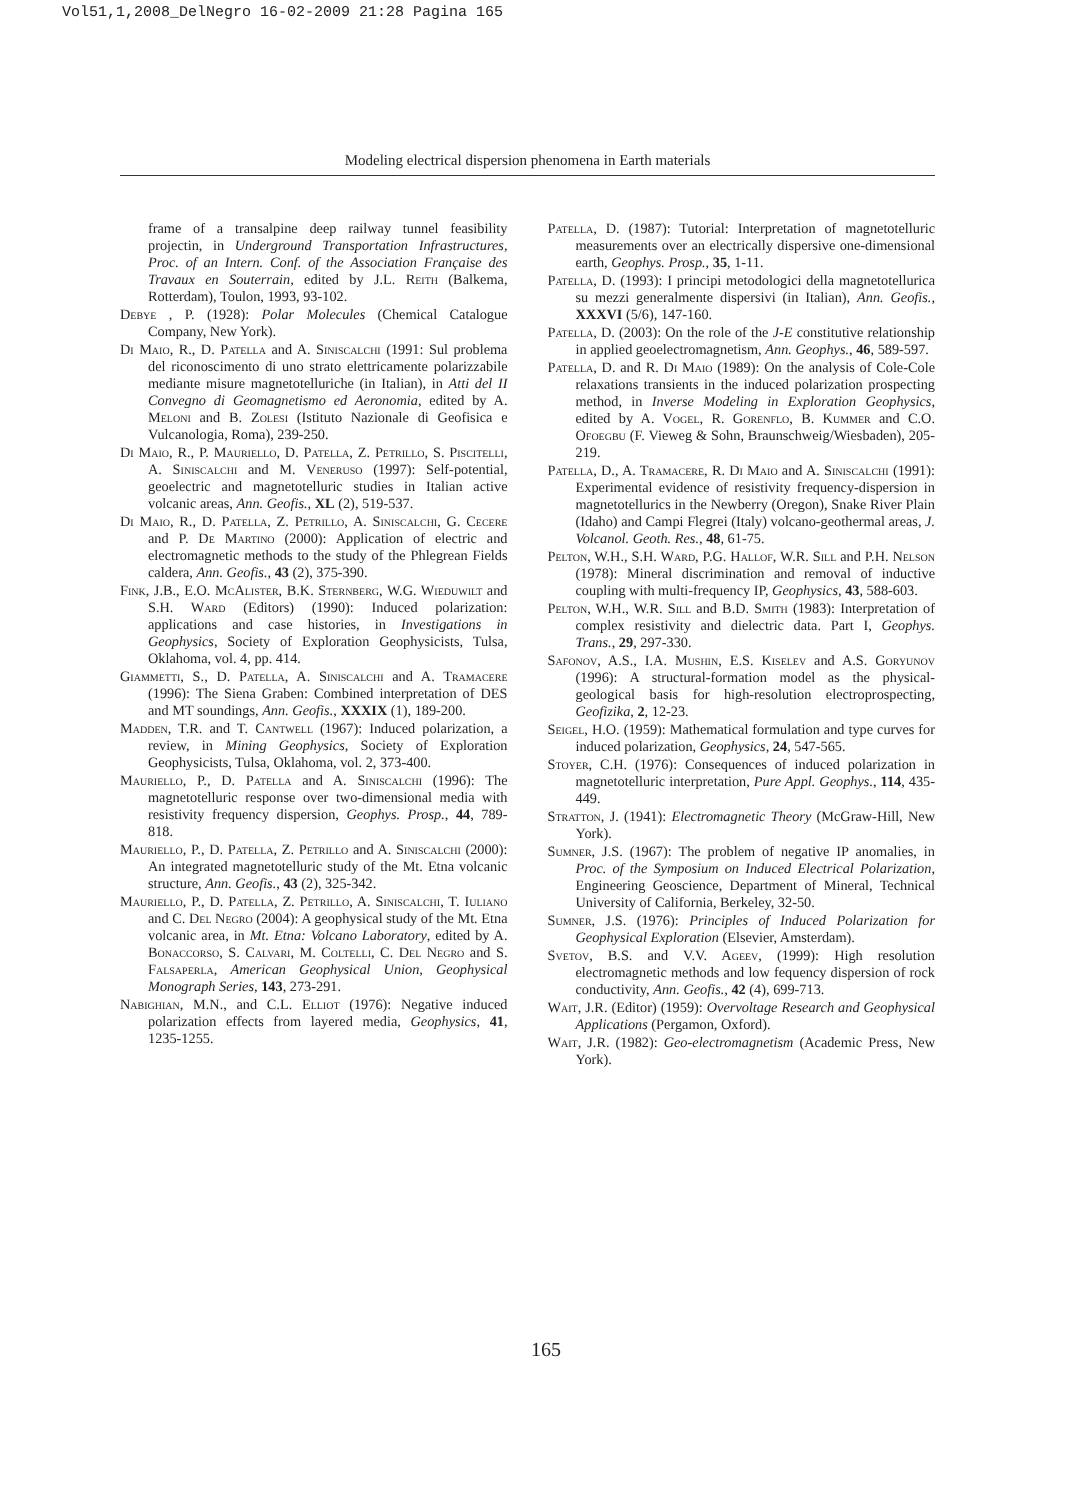Vol51,1,2008_DelNegro 16-02-2009 21:28 Pagina 165
Modeling electrical dispersion phenomena in Earth materials
frame of a transalpine deep railway tunnel feasibility projectin, in Underground Transportation Infrastructures, Proc. of an Intern. Conf. of the Association Française des Travaux en Souterrain, edited by J.L. Reith (Balkema, Rotterdam), Toulon, 1993, 93-102.
Debye , P. (1928): Polar Molecules (Chemical Catalogue Company, New York).
Di Maio, R., D. Patella and A. Siniscalchi (1991: Sul problema del riconoscimento di uno strato elettricamente polarizzabile mediante misure magnetotelluriche (in Italian), in Atti del II Convegno di Geomagnetismo ed Aeronomia, edited by A. Meloni and B. Zolesi (Istituto Nazionale di Geofisica e Vulcanologia, Roma), 239-250.
Di Maio, R., P. Mauriello, D. Patella, Z. Petrillo, S. Piscitelli, A. Siniscalchi and M. Veneruso (1997): Self-potential, geoelectric and magnetotelluric studies in Italian active volcanic areas, Ann. Geofis., XL (2), 519-537.
Di Maio, R., D. Patella, Z. Petrillo, A. Siniscalchi, G. Cecere and P. De Martino (2000): Application of electric and electromagnetic methods to the study of the Phlegrean Fields caldera, Ann. Geofis., 43 (2), 375-390.
Fink, J.B., E.O. Mc Alister, B.K. Sternberg, W.G. Wieduwilt and S.H. Ward (Editors) (1990): Induced polarization: applications and case histories, in Investigations in Geophysics, Society of Exploration Geophysicists, Tulsa, Oklahoma, vol. 4, pp. 414.
Giammetti, S., D. Patella, A. Siniscalchi and A. Tramacere (1996): The Siena Graben: Combined interpretation of DES and MT soundings, Ann. Geofis., XXXIX (1), 189-200.
Madden, T.R. and T. Cantwell (1967): Induced polarization, a review, in Mining Geophysics, Society of Exploration Geophysicists, Tulsa, Oklahoma, vol. 2, 373-400.
Mauriello, P., D. Patella and A. Siniscalchi (1996): The magnetotelluric response over two-dimensional media with resistivity frequency dispersion, Geophys. Prosp., 44, 789-818.
Mauriello, P., D. Patella, Z. Petrillo and A. Siniscalchi (2000): An integrated magnetotelluric study of the Mt. Etna volcanic structure, Ann. Geofis., 43 (2), 325-342.
Mauriello, P., D. Patella, Z. Petrillo, A. Siniscalchi, T. Iuliano and C. Del Negro (2004): A geophysical study of the Mt. Etna volcanic area, in Mt. Etna: Volcano Laboratory, edited by A. Bonaccorso, S. Calvari, M. Coltelli, C. Del Negro and S. Falsaperla, American Geophysical Union, Geophysical Monograph Series, 143, 273-291.
Nabighian, M.N., and C.L. Elliot (1976): Negative induced polarization effects from layered media, Geophysics, 41, 1235-1255.
Patella, D. (1987): Tutorial: Interpretation of magnetotelluric measurements over an electrically dispersive one-dimensional earth, Geophys. Prosp., 35, 1-11.
Patella, D. (1993): I principi metodologici della magnetotellurica su mezzi generalmente dispersivi (in Italian), Ann. Geofis., XXXVI (5/6), 147-160.
Patella, D. (2003): On the role of the J-E constitutive relationship in applied geoelectromagnetism, Ann. Geophys., 46, 589-597.
Patella, D. and R. Di Maio (1989): On the analysis of Cole-Cole relaxations transients in the induced polarization prospecting method, in Inverse Modeling in Exploration Geophysics, edited by A. Vogel, R. Gorenflo, B. Kummer and C.O. Ofoegbu (F. Vieweg & Sohn, Braunschweig/Wiesbaden), 205-219.
Patella, D., A. Tramacere, R. Di Maio and A. Siniscalchi (1991): Experimental evidence of resistivity frequency-dispersion in magnetotellurics in the Newberry (Oregon), Snake River Plain (Idaho) and Campi Flegrei (Italy) volcano-geothermal areas, J. Volcanol. Geoth. Res., 48, 61-75.
Pelton, W.H., S.H. Ward, P.G. Hallof, W.R. Sill and P.H. Nelson (1978): Mineral discrimination and removal of inductive coupling with multi-frequency IP, Geophysics, 43, 588-603.
Pelton, W.H., W.R. Sill and B.D. Smith (1983): Interpretation of complex resistivity and dielectric data. Part I, Geophys. Trans., 29, 297-330.
Safonov, A.S., I.A. Mushin, E.S. Kiselev and A.S. Goryunov (1996): A structural-formation model as the physical-geological basis for high-resolution electroprospecting, Geofizika, 2, 12-23.
Seigel, H.O. (1959): Mathematical formulation and type curves for induced polarization, Geophysics, 24, 547-565.
Stoyer, C.H. (1976): Consequences of induced polarization in magnetotelluric interpretation, Pure Appl. Geophys., 114, 435-449.
Stratton, J. (1941): Electromagnetic Theory (McGraw-Hill, New York).
Sumner, J.S. (1967): The problem of negative IP anomalies, in Proc. of the Symposium on Induced Electrical Polarization, Engineering Geoscience, Department of Mineral, Technical University of California, Berkeley, 32-50.
Sumner, J.S. (1976): Principles of Induced Polarization for Geophysical Exploration (Elsevier, Amsterdam).
Svetov, B.S. and V.V. Ageev, (1999): High resolution electromagnetic methods and low fequency dispersion of rock conductivity, Ann. Geofis., 42 (4), 699-713.
Wait, J.R. (Editor) (1959): Overvoltage Research and Geophysical Applications (Pergamon, Oxford).
Wait, J.R. (1982): Geo-electromagnetism (Academic Press, New York).
165